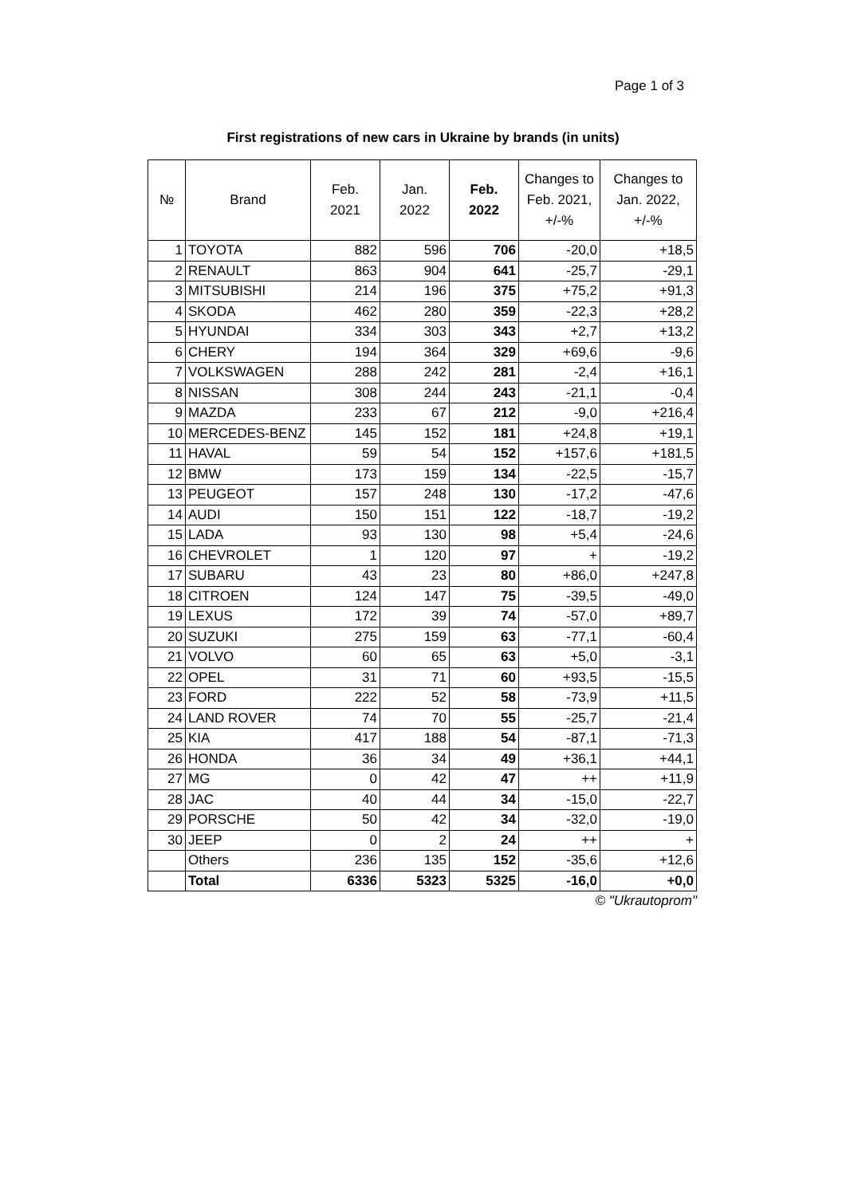Page 1 of 3
First registrations of new cars in Ukraine by brands (in units)
| № | Brand | Feb. 2021 | Jan. 2022 | Feb. 2022 | Changes to Feb. 2021, +/-% | Changes to Jan. 2022, +/-% |
| --- | --- | --- | --- | --- | --- | --- |
| 1 | TOYOTA | 882 | 596 | 706 | -20,0 | +18,5 |
| 2 | RENAULT | 863 | 904 | 641 | -25,7 | -29,1 |
| 3 | MITSUBISHI | 214 | 196 | 375 | +75,2 | +91,3 |
| 4 | SKODA | 462 | 280 | 359 | -22,3 | +28,2 |
| 5 | HYUNDAI | 334 | 303 | 343 | +2,7 | +13,2 |
| 6 | CHERY | 194 | 364 | 329 | +69,6 | -9,6 |
| 7 | VOLKSWAGEN | 288 | 242 | 281 | -2,4 | +16,1 |
| 8 | NISSAN | 308 | 244 | 243 | -21,1 | -0,4 |
| 9 | MAZDA | 233 | 67 | 212 | -9,0 | +216,4 |
| 10 | MERCEDES-BENZ | 145 | 152 | 181 | +24,8 | +19,1 |
| 11 | HAVAL | 59 | 54 | 152 | +157,6 | +181,5 |
| 12 | BMW | 173 | 159 | 134 | -22,5 | -15,7 |
| 13 | PEUGEOT | 157 | 248 | 130 | -17,2 | -47,6 |
| 14 | AUDI | 150 | 151 | 122 | -18,7 | -19,2 |
| 15 | LADA | 93 | 130 | 98 | +5,4 | -24,6 |
| 16 | CHEVROLET | 1 | 120 | 97 | + | -19,2 |
| 17 | SUBARU | 43 | 23 | 80 | +86,0 | +247,8 |
| 18 | CITROEN | 124 | 147 | 75 | -39,5 | -49,0 |
| 19 | LEXUS | 172 | 39 | 74 | -57,0 | +89,7 |
| 20 | SUZUKI | 275 | 159 | 63 | -77,1 | -60,4 |
| 21 | VOLVO | 60 | 65 | 63 | +5,0 | -3,1 |
| 22 | OPEL | 31 | 71 | 60 | +93,5 | -15,5 |
| 23 | FORD | 222 | 52 | 58 | -73,9 | +11,5 |
| 24 | LAND ROVER | 74 | 70 | 55 | -25,7 | -21,4 |
| 25 | KIA | 417 | 188 | 54 | -87,1 | -71,3 |
| 26 | HONDA | 36 | 34 | 49 | +36,1 | +44,1 |
| 27 | MG | 0 | 42 | 47 | ++ | +11,9 |
| 28 | JAC | 40 | 44 | 34 | -15,0 | -22,7 |
| 29 | PORSCHE | 50 | 42 | 34 | -32,0 | -19,0 |
| 30 | JEEP | 0 | 2 | 24 | ++ | + |
| | Others | 236 | 135 | 152 | -35,6 | +12,6 |
| | Total | 6336 | 5323 | 5325 | -16,0 | +0,0 |
© "Ukrautoprom"